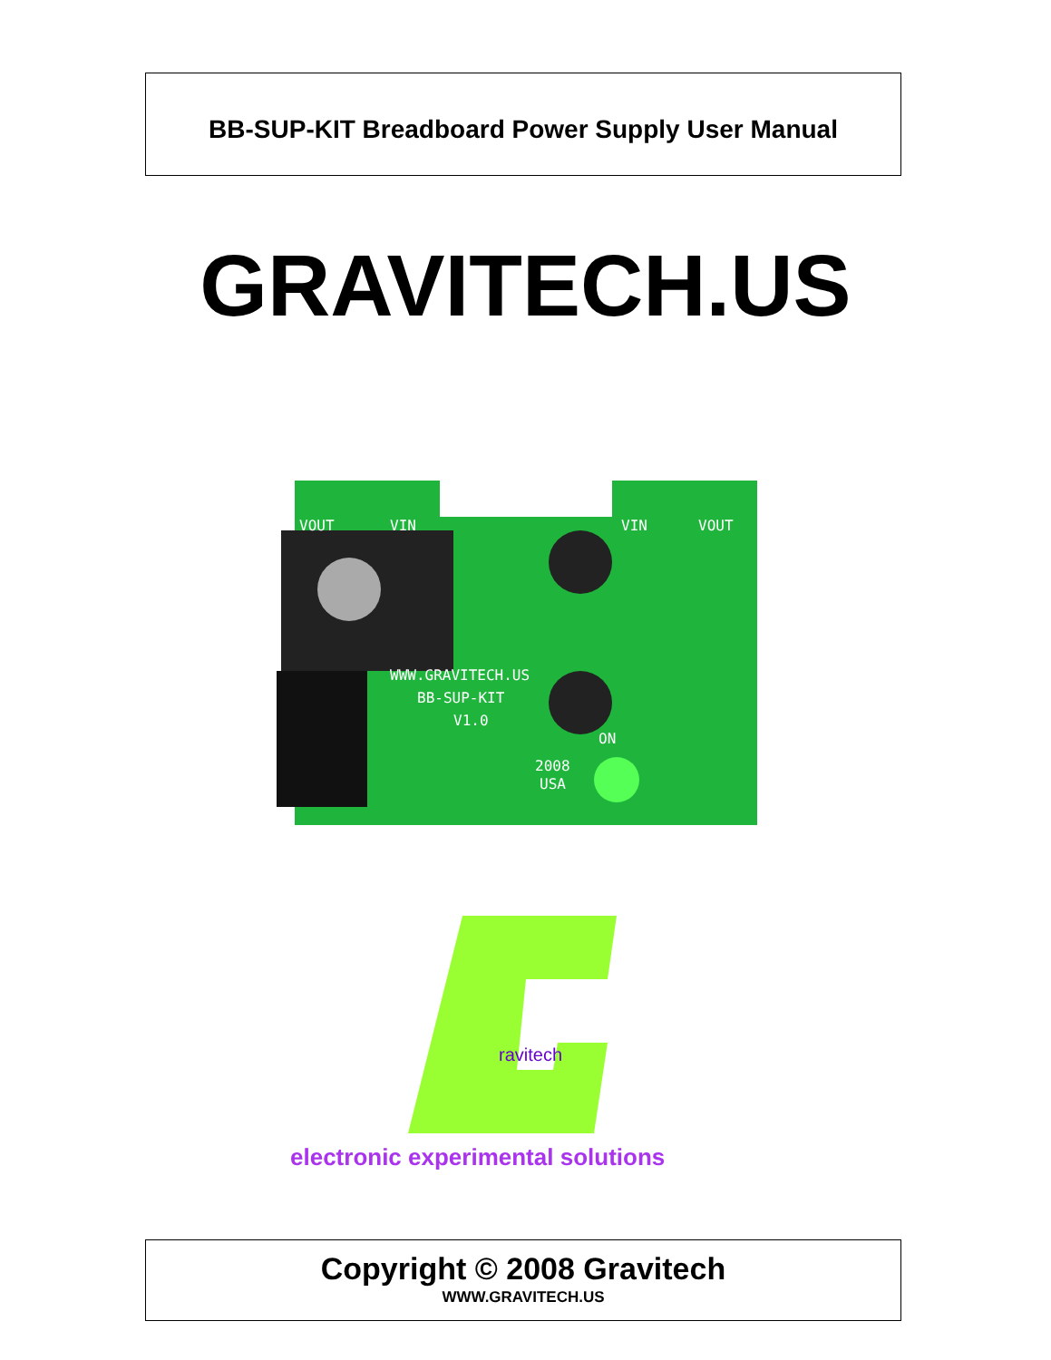BB-SUP-KIT Breadboard Power Supply User Manual
GRAVITECH.US
VOUT
VIN
VIN
VOUT
WWW.GRAVITECH.US
BB-SUP-KIT
V1.0
2008
USA
ON
ravitech
electronic experimental solutions
Copyright © 2008 Gravitech
WWW.GRAVITECH.US